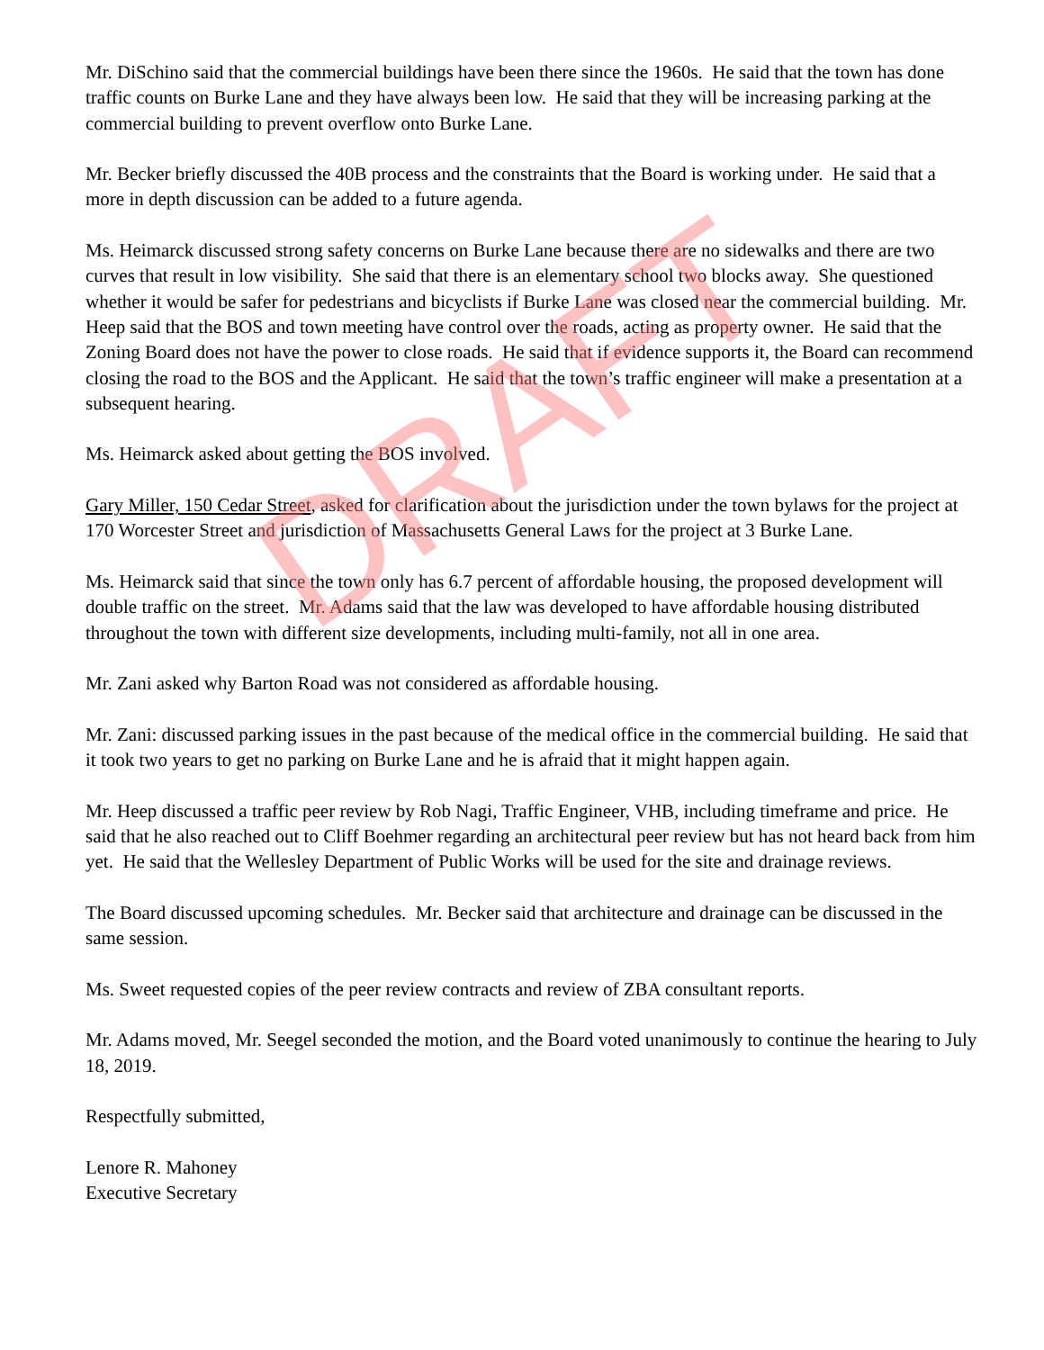Mr. DiSchino said that the commercial buildings have been there since the 1960s. He said that the town has done traffic counts on Burke Lane and they have always been low. He said that they will be increasing parking at the commercial building to prevent overflow onto Burke Lane.
Mr. Becker briefly discussed the 40B process and the constraints that the Board is working under. He said that a more in depth discussion can be added to a future agenda.
Ms. Heimarck discussed strong safety concerns on Burke Lane because there are no sidewalks and there are two curves that result in low visibility. She said that there is an elementary school two blocks away. She questioned whether it would be safer for pedestrians and bicyclists if Burke Lane was closed near the commercial building. Mr. Heep said that the BOS and town meeting have control over the roads, acting as property owner. He said that the Zoning Board does not have the power to close roads. He said that if evidence supports it, the Board can recommend closing the road to the BOS and the Applicant. He said that the town’s traffic engineer will make a presentation at a subsequent hearing.
Ms. Heimarck asked about getting the BOS involved.
Gary Miller, 150 Cedar Street, asked for clarification about the jurisdiction under the town bylaws for the project at 170 Worcester Street and jurisdiction of Massachusetts General Laws for the project at 3 Burke Lane.
Ms. Heimarck said that since the town only has 6.7 percent of affordable housing, the proposed development will double traffic on the street. Mr. Adams said that the law was developed to have affordable housing distributed throughout the town with different size developments, including multi-family, not all in one area.
Mr. Zani asked why Barton Road was not considered as affordable housing.
Mr. Zani: discussed parking issues in the past because of the medical office in the commercial building. He said that it took two years to get no parking on Burke Lane and he is afraid that it might happen again.
Mr. Heep discussed a traffic peer review by Rob Nagi, Traffic Engineer, VHB, including timeframe and price. He said that he also reached out to Cliff Boehmer regarding an architectural peer review but has not heard back from him yet. He said that the Wellesley Department of Public Works will be used for the site and drainage reviews.
The Board discussed upcoming schedules. Mr. Becker said that architecture and drainage can be discussed in the same session.
Ms. Sweet requested copies of the peer review contracts and review of ZBA consultant reports.
Mr. Adams moved, Mr. Seegel seconded the motion, and the Board voted unanimously to continue the hearing to July 18, 2019.
Respectfully submitted,
Lenore R. Mahoney
Executive Secretary
DRAFT